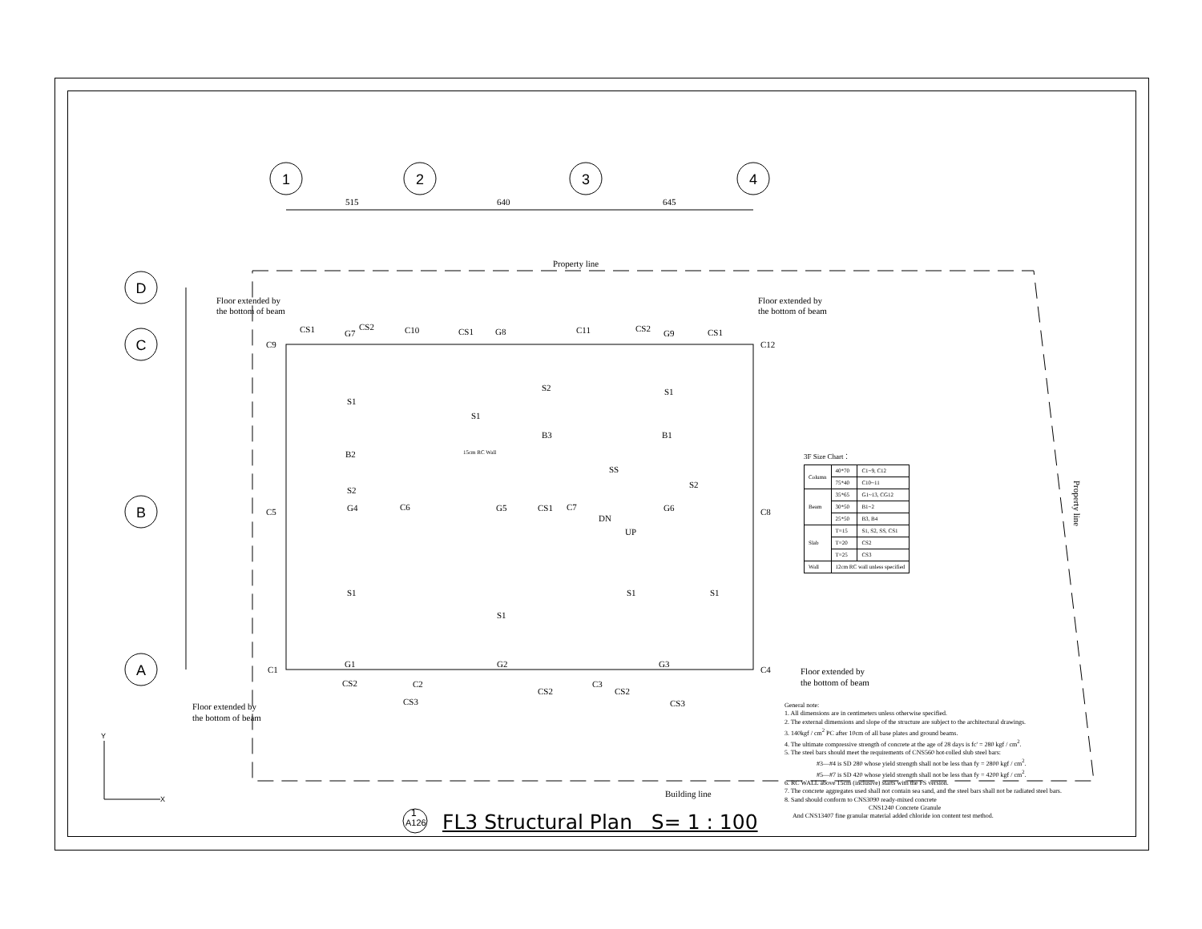1
2
3
4
D
C
B
A
515
640
645
Property line
Floor extended by
the bottom of beam
Floor extended by
the bottom of beam
Floor extended by
the bottom of beam
Floor extended by
the bottom of beam
C9
C10
C11
C12
C5
C6
C7
C8
C1
C2
C3
C4
S1
S1
S1
S2
S2
S2
S1
S1
S1
S1
B2
B3
B1
G4
G5
CS1
G6
G1
G2
G3
CS1
CS2
G7
CS1
G8
CS2
G9
CS1
CS2
CS3
CS2
CS2
CS3
SS
DN
UP
Building line
15cm RC Wall
Property line
X
Y
1
A126
3F Size Chart：
| Column | 40*70 | C1~9, C12 |
| | 75*40 | C10~11 |
| Beam | 35*65 | G1~13, CG12 |
| | 30*50 | B1~2 |
| | 25*50 | B3, B4 |
| Slab | T=15 | S1, S2, SS, CS1 |
| | T=20 | CS2 |
| | T=25 | CS3 |
| Wall | 12cm RC wall unless specified | |
General note:
1. All dimensions are in centimeters unless otherwise specified.
2. The external dimensions and slope of the structure are subject to the architectural drawings.
3. 140kgf / cm<sup>2</sup> PC after 10cm of all base plates and ground beams.
4. The ultimate compressive strength of concrete at the age of 28 days is fc' = 280 kgf / cm<sup>2</sup>.
5. The steel bars should meet the requirements of CNS560 hot-rolled slub steel bars:
#3—#4 is SD 280 whose yield strength shall not be less than fy = 2800 kgf / cm<sup>2</sup>.
#5—#7 is SD 420 whose yield strength shall not be less than fy = 4200 kgf / cm<sup>2</sup>.
6. RC WALL above 15cm (inclusive) starts with the FS version.
7. The concrete aggregates used shall not contain sea sand, and the steel bars shall not be radiated steel bars.
8. Sand should conform to CNS3090 ready-mixed concrete
CNS1240 Concrete Granule
And CNS13407 fine granular material added chloride ion content test method.
FL3 Structural Plan S= 1 : 100